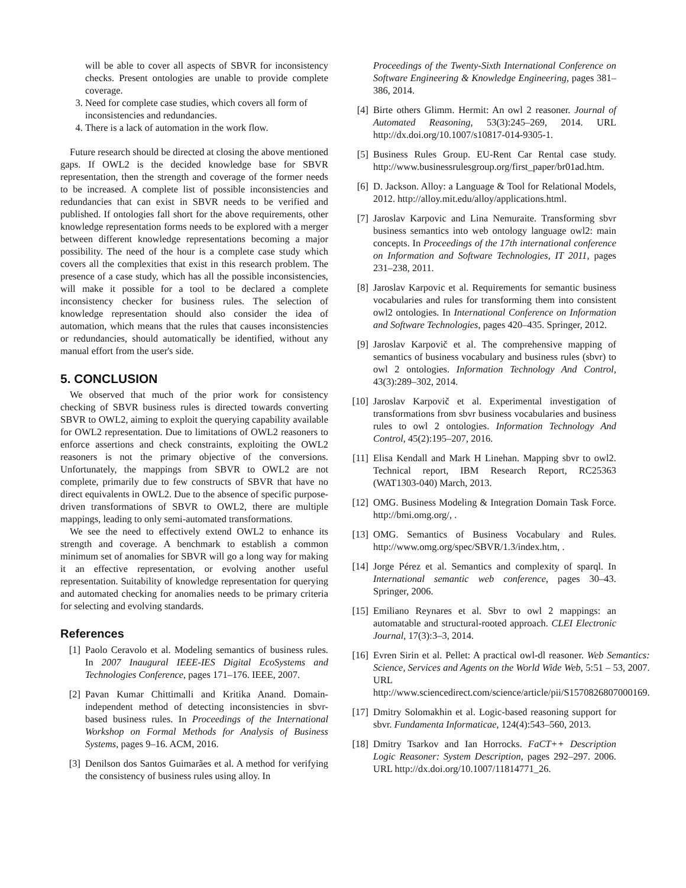will be able to cover all aspects of SBVR for inconsistency checks. Present ontologies are unable to provide complete coverage.
3. Need for complete case studies, which covers all form of inconsistencies and redundancies.
4. There is a lack of automation in the work flow.
Future research should be directed at closing the above mentioned gaps. If OWL2 is the decided knowledge base for SBVR representation, then the strength and coverage of the former needs to be increased. A complete list of possible inconsistencies and redundancies that can exist in SBVR needs to be verified and published. If ontologies fall short for the above requirements, other knowledge representation forms needs to be explored with a merger between different knowledge representations becoming a major possibility. The need of the hour is a complete case study which covers all the complexities that exist in this research problem. The presence of a case study, which has all the possible inconsistencies, will make it possible for a tool to be declared a complete inconsistency checker for business rules. The selection of knowledge representation should also consider the idea of automation, which means that the rules that causes inconsistencies or redundancies, should automatically be identified, without any manual effort from the user's side.
5. CONCLUSION
We observed that much of the prior work for consistency checking of SBVR business rules is directed towards converting SBVR to OWL2, aiming to exploit the querying capability available for OWL2 representation. Due to limitations of OWL2 reasoners to enforce assertions and check constraints, exploiting the OWL2 reasoners is not the primary objective of the conversions. Unfortunately, the mappings from SBVR to OWL2 are not complete, primarily due to few constructs of SBVR that have no direct equivalents in OWL2. Due to the absence of specific purpose-driven transformations of SBVR to OWL2, there are multiple mappings, leading to only semi-automated transformations.
We see the need to effectively extend OWL2 to enhance its strength and coverage. A benchmark to establish a common minimum set of anomalies for SBVR will go a long way for making it an effective representation, or evolving another useful representation. Suitability of knowledge representation for querying and automated checking for anomalies needs to be primary criteria for selecting and evolving standards.
References
[1] Paolo Ceravolo et al. Modeling semantics of business rules. In 2007 Inaugural IEEE-IES Digital EcoSystems and Technologies Conference, pages 171–176. IEEE, 2007.
[2] Pavan Kumar Chittimalli and Kritika Anand. Domain-independent method of detecting inconsistencies in sbvr-based business rules. In Proceedings of the International Workshop on Formal Methods for Analysis of Business Systems, pages 9–16. ACM, 2016.
[3] Denilson dos Santos Guimarães et al. A method for verifying the consistency of business rules using alloy. In
Proceedings of the Twenty-Sixth International Conference on Software Engineering & Knowledge Engineering, pages 381–386, 2014.
[4] Birte others Glimm. Hermit: An owl 2 reasoner. Journal of Automated Reasoning, 53(3):245–269, 2014. URL http://dx.doi.org/10.1007/s10817-014-9305-1.
[5] Business Rules Group. EU-Rent Car Rental case study. http://www.businessrulesgroup.org/first_paper/br01ad.htm.
[6] D. Jackson. Alloy: a Language & Tool for Relational Models, 2012. http://alloy.mit.edu/alloy/applications.html.
[7] Jaroslav Karpovic and Lina Nemuraite. Transforming sbvr business semantics into web ontology language owl2: main concepts. In Proceedings of the 17th international conference on Information and Software Technologies, IT 2011, pages 231–238, 2011.
[8] Jaroslav Karpovic et al. Requirements for semantic business vocabularies and rules for transforming them into consistent owl2 ontologies. In International Conference on Information and Software Technologies, pages 420–435. Springer, 2012.
[9] Jaroslav Karpovič et al. The comprehensive mapping of semantics of business vocabulary and business rules (sbvr) to owl 2 ontologies. Information Technology And Control, 43(3):289–302, 2014.
[10] Jaroslav Karpovič et al. Experimental investigation of transformations from sbvr business vocabularies and business rules to owl 2 ontologies. Information Technology And Control, 45(2):195–207, 2016.
[11] Elisa Kendall and Mark H Linehan. Mapping sbvr to owl2. Technical report, IBM Research Report, RC25363 (WAT1303-040) March, 2013.
[12] OMG. Business Modeling & Integration Domain Task Force. http://bmi.omg.org/, .
[13] OMG. Semantics of Business Vocabulary and Rules. http://www.omg.org/spec/SBVR/1.3/index.htm, .
[14] Jorge Pérez et al. Semantics and complexity of sparql. In International semantic web conference, pages 30–43. Springer, 2006.
[15] Emiliano Reynares et al. Sbvr to owl 2 mappings: an automatable and structural-rooted approach. CLEI Electronic Journal, 17(3):3–3, 2014.
[16] Evren Sirin et al. Pellet: A practical owl-dl reasoner. Web Semantics: Science, Services and Agents on the World Wide Web, 5:51 – 53, 2007. URL http://www.sciencedirect.com/science/article/pii/S1570826807000169.
[17] Dmitry Solomakhin et al. Logic-based reasoning support for sbvr. Fundamenta Informaticae, 124(4):543–560, 2013.
[18] Dmitry Tsarkov and Ian Horrocks. FaCT++ Description Logic Reasoner: System Description, pages 292–297. 2006. URL http://dx.doi.org/10.1007/11814771_26.